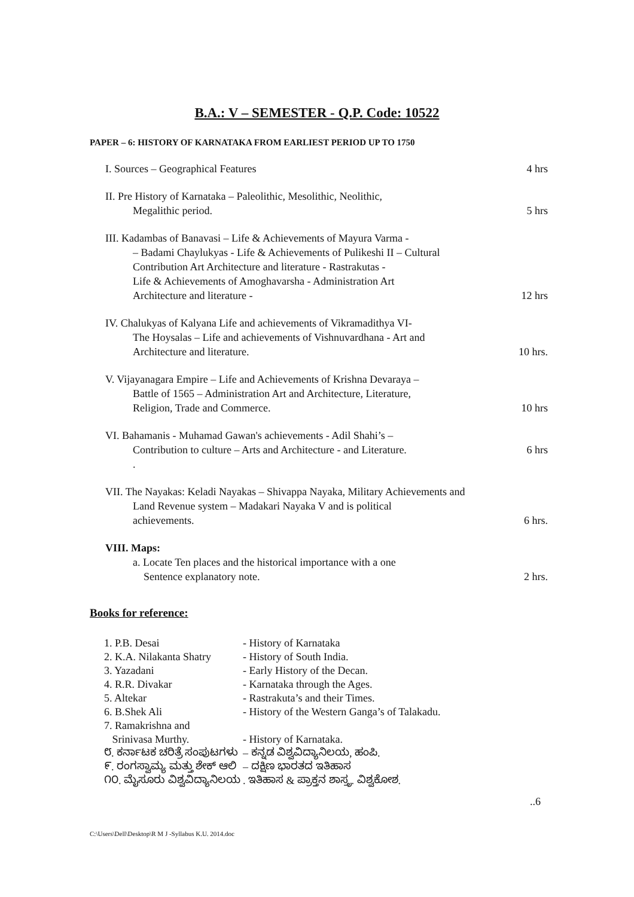B.A.: V – SEMESTER - Q.P. Code: 10522
PAPER – 6: HISTORY OF KARNATAKA FROM EARLIEST PERIOD UP TO 1750
I. Sources – Geographical Features
4 hrs
II. Pre History of Karnataka – Paleolithic, Mesolithic, Neolithic,
Megalithic period.
5 hrs
III. Kadambas of Banavasi – Life & Achievements of Mayura Varma -
– Badami Chaylukyas - Life & Achievements of Pulikeshi II – Cultural
Contribution Art Architecture and literature - Rastrakutas -
Life & Achievements of Amoghavarsha - Administration Art
Architecture and literature -
12 hrs
IV. Chalukyas of Kalyana Life and achievements of Vikramadithya VI-
The Hoysalas – Life and achievements of Vishnuvardhana - Art and
Architecture and literature.
10 hrs.
V. Vijayanagara Empire – Life and Achievements of Krishna Devaraya –
Battle of 1565 – Administration Art and Architecture, Literature,
Religion, Trade and Commerce.
10 hrs
VI. Bahamanis - Muhamad Gawan's achievements - Adil Shahi’s –
Contribution to culture – Arts and Architecture - and Literature.
.
6 hrs
VII. The Nayakas: Keladi Nayakas – Shivappa Nayaka, Military Achievements and
Land Revenue system – Madakari Nayaka V and is political
achievements.
6 hrs.
VIII. Maps:
a. Locate Ten places and the historical importance with a one
Sentence explanatory note.
2 hrs.
Books for reference:
| 1. P.B. Desai | - History of Karnataka |
| 2. K.A. Nilakanta Shatry | - History of South India. |
| 3. Yazadani | - Early History of the Decan. |
| 4. R.R. Divakar | - Karnataka through the Ages. |
| 5. Altekar | - Rastrakuta’s and their Times. |
| 6. B.Shek Ali | - History of the Western Ganga’s of Talakadu. |
| 7. Ramakrishna and Srinivasa Murthy. | - History of Karnataka. |
| ೮. ಕರ್ನಾಟಕ ಚರಿತ್ರೆ ಸಂಪುಟಗಳು | – ಕನ್ನಡ ವಿಶ್ವವಿದ್ಯಾನಿಲಯ, ಹಂಪಿ. |
| ೯. ರಂಗಸ್ವಾಮ್ಯ ಮತ್ತು ಶೇಕ್ ಆಲಿ | – ದಕ್ಷಿಣ ಭಾರತದ ಇತಿಹಾಸ |
| ೧೦. ಮೈಸೂರು ವಿಶ್ವವಿದ್ಯಾನಿಲಯ . ಇತಿಹಾಸ & ಪ್ರಾಕ್ತನ ಶಾಸ್ತ್ರ. ವಿಶ್ವಕೋಶ. | |
..6
C:\Users\Dell\Desktop\R M J -Syllabus K.U. 2014.doc